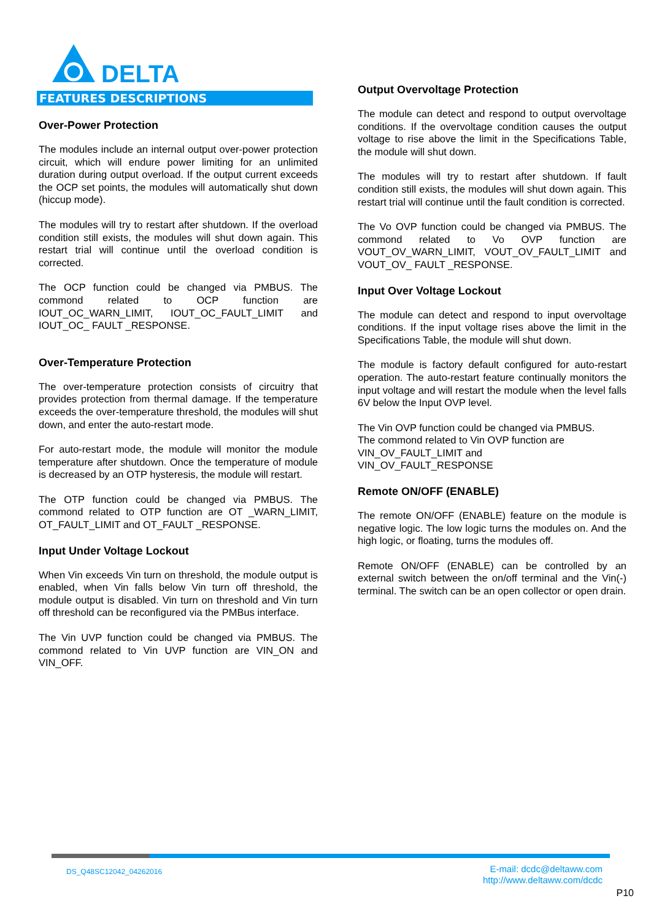DELTA
FEATURES DESCRIPTIONS
Over-Power Protection
The modules include an internal output over-power protection circuit, which will endure power limiting for an unlimited duration during output overload. If the output current exceeds the OCP set points, the modules will automatically shut down (hiccup mode).
The modules will try to restart after shutdown. If the overload condition still exists, the modules will shut down again. This restart trial will continue until the overload condition is corrected.
The OCP function could be changed via PMBUS. The commond related to OCP function are IOUT_OC_WARN_LIMIT, IOUT_OC_FAULT_LIMIT and IOUT_OC_ FAULT _RESPONSE.
Over-Temperature Protection
The over-temperature protection consists of circuitry that provides protection from thermal damage. If the temperature exceeds the over-temperature threshold, the modules will shut down, and enter the auto-restart mode.
For auto-restart mode, the module will monitor the module temperature after shutdown. Once the temperature of module is decreased by an OTP hysteresis, the module will restart.
The OTP function could be changed via PMBUS. The commond related to OTP function are OT _WARN_LIMIT, OT_FAULT_LIMIT and OT_FAULT _RESPONSE.
Input Under Voltage Lockout
When Vin exceeds Vin turn on threshold, the module output is enabled, when Vin falls below Vin turn off threshold, the module output is disabled. Vin turn on threshold and Vin turn off threshold can be reconfigured via the PMBus interface.
The Vin UVP function could be changed via PMBUS. The commond related to Vin UVP function are VIN_ON and VIN_OFF.
Output Overvoltage Protection
The module can detect and respond to output overvoltage conditions. If the overvoltage condition causes the output voltage to rise above the limit in the Specifications Table, the module will shut down.
The modules will try to restart after shutdown. If fault condition still exists, the modules will shut down again. This restart trial will continue until the fault condition is corrected.
The Vo OVP function could be changed via PMBUS. The commond related to Vo OVP function are VOUT_OV_WARN_LIMIT, VOUT_OV_FAULT_LIMIT and VOUT_OV_ FAULT _RESPONSE.
Input Over Voltage Lockout
The module can detect and respond to input overvoltage conditions. If the input voltage rises above the limit in the Specifications Table, the module will shut down.
The module is factory default configured for auto-restart operation. The auto-restart feature continually monitors the input voltage and will restart the module when the level falls 6V below the Input OVP level.
The Vin OVP function could be changed via PMBUS.
The commond related to Vin OVP function are
VIN_OV_FAULT_LIMIT and
VIN_OV_FAULT_RESPONSE
Remote ON/OFF (ENABLE)
The remote ON/OFF (ENABLE) feature on the module is negative logic. The low logic turns the modules on. And the high logic, or floating, turns the modules off.
Remote ON/OFF (ENABLE) can be controlled by an external switch between the on/off terminal and the Vin(-) terminal. The switch can be an open collector or open drain.
DS_Q48SC12042_04262016
E-mail: dcdc@deltaww.com
http://www.deltaww.com/dcdc
P10